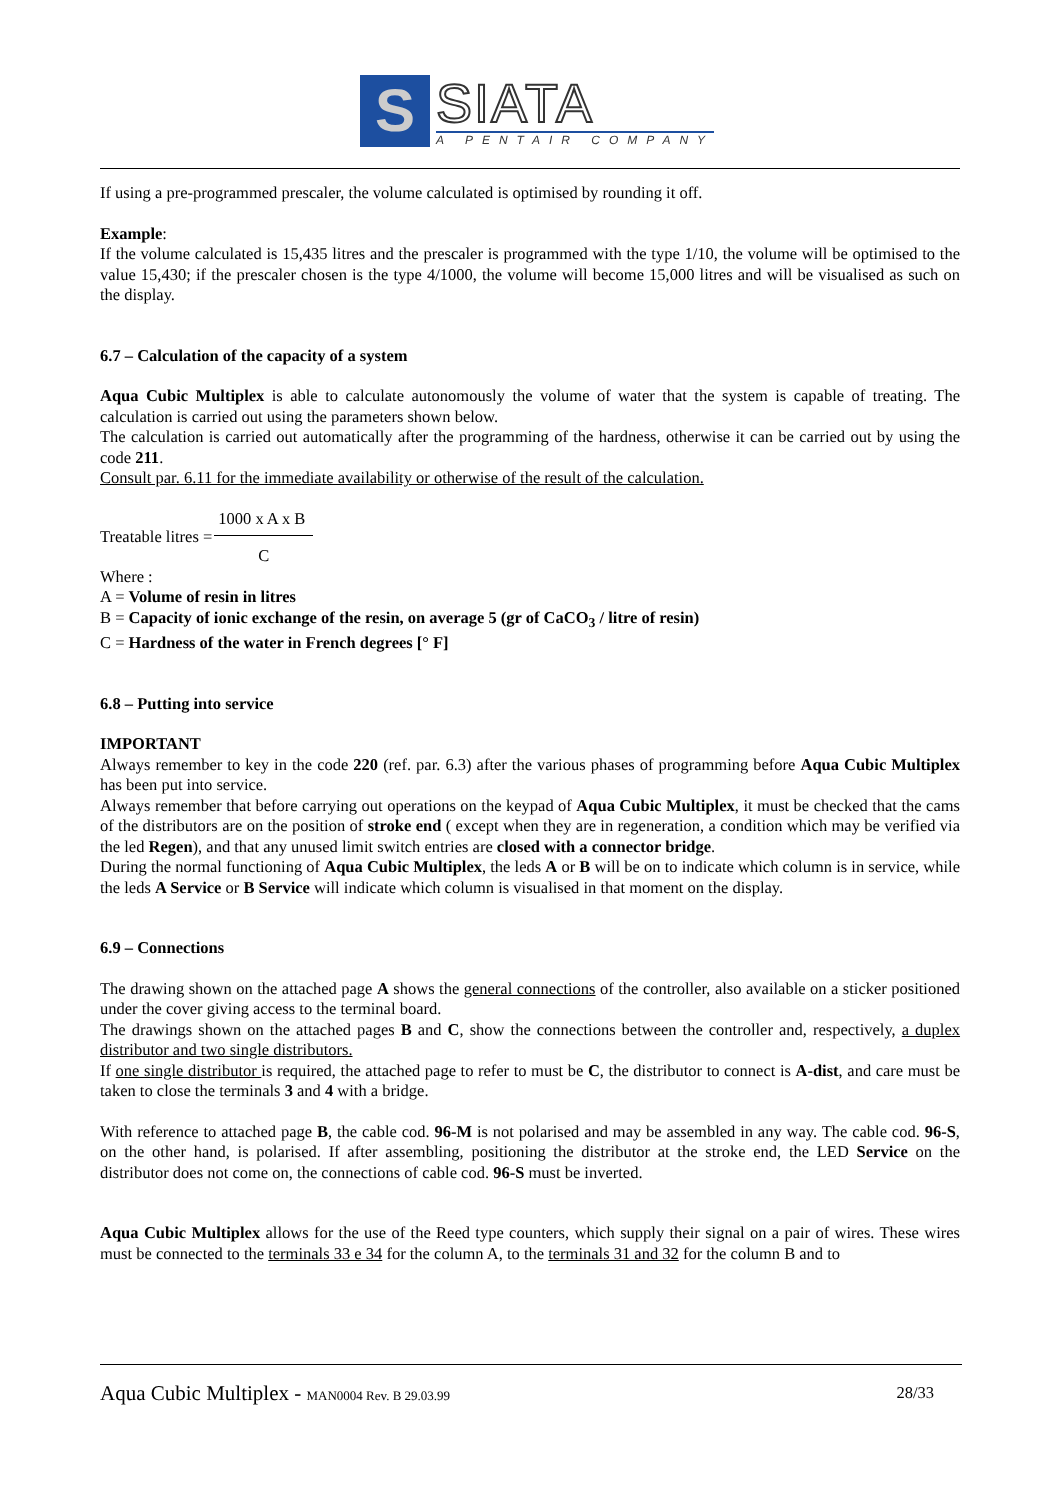S
SIATA
A PENTAIR COMPANY
If using a pre-programmed prescaler, the volume calculated is optimised by rounding it off.
Example:
If the volume calculated is 15,435 litres and the prescaler is programmed with the type 1/10, the volume will be optimised to the value 15,430; if the prescaler chosen is the type 4/1000, the volume will become 15,000 litres and will be visualised as such on the display.
6.7 – Calculation of the capacity of a system
Aqua Cubic Multiplex is able to calculate autonomously the volume of water that the system is capable of treating. The calculation is carried out using the parameters shown below.
The calculation is carried out automatically after the programming of the hardness, otherwise it can be carried out by using the code 211.
Consult par. 6.11 for the immediate availability or otherwise of the result of the calculation.
Treatable litres =
1000 x A x B
C
Where :
A = Volume of resin in litres
B = Capacity of ionic exchange of the resin, on average 5 (gr of CaCO<sub>3</sub> / litre of resin)
C = Hardness of the water in French degrees [° F]
6.8 – Putting into service
IMPORTANT
Always remember to key in the code 220 (ref. par. 6.3) after the various phases of programming before Aqua Cubic Multiplex has been put into service.
Always remember that before carrying out operations on the keypad of Aqua Cubic Multiplex, it must be checked that the cams of the distributors are on the position of stroke end ( except when they are in regeneration, a condition which may be verified via the led Regen), and that any unused limit switch entries are closed with a connector bridge.
During the normal functioning of Aqua Cubic Multiplex, the leds A or B will be on to indicate which column is in service, while the leds A Service or B Service will indicate which column is visualised in that moment on the display.
6.9 – Connections
The drawing shown on the attached page A shows the general connections of the controller, also available on a sticker positioned under the cover giving access to the terminal board.
The drawings shown on the attached pages B and C, show the connections between the controller and, respectively, a duplex distributor and two single distributors.
If one single distributor is required, the attached page to refer to must be C, the distributor to connect is A-dist, and care must be taken to close the terminals 3 and 4 with a bridge.
With reference to attached page B, the cable cod. 96-M is not polarised and may be assembled in any way. The cable cod. 96-S, on the other hand, is polarised. If after assembling, positioning the distributor at the stroke end, the LED Service on the distributor does not come on, the connections of cable cod. 96-S must be inverted.
Aqua Cubic Multiplex allows for the use of the Reed type counters, which supply their signal on a pair of wires. These wires must be connected to the terminals 33 e 34 for the column A, to the terminals 31 and 32 for the column B and to
Aqua Cubic Multiplex - MAN0004 Rev. B 29.03.99 28/33